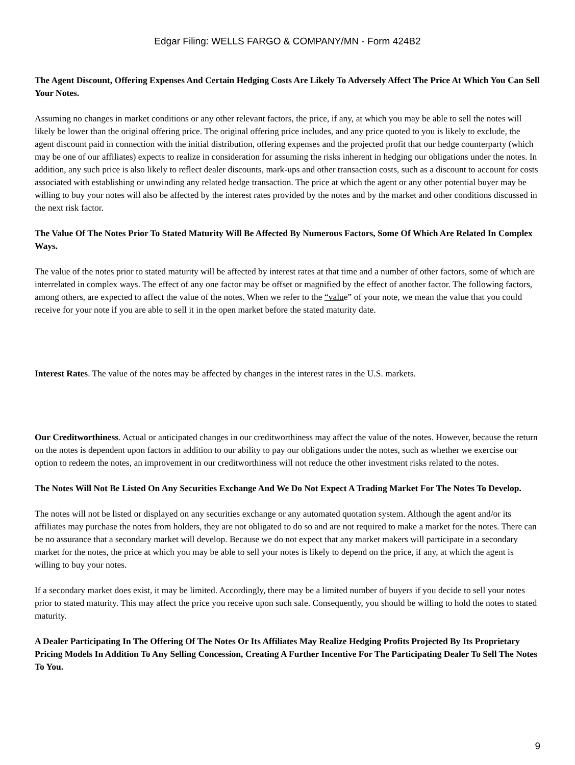Edgar Filing: WELLS FARGO & COMPANY/MN - Form 424B2
The Agent Discount, Offering Expenses And Certain Hedging Costs Are Likely To Adversely Affect The Price At Which You Can Sell Your Notes.
Assuming no changes in market conditions or any other relevant factors, the price, if any, at which you may be able to sell the notes will likely be lower than the original offering price. The original offering price includes, and any price quoted to you is likely to exclude, the agent discount paid in connection with the initial distribution, offering expenses and the projected profit that our hedge counterparty (which may be one of our affiliates) expects to realize in consideration for assuming the risks inherent in hedging our obligations under the notes. In addition, any such price is also likely to reflect dealer discounts, mark-ups and other transaction costs, such as a discount to account for costs associated with establishing or unwinding any related hedge transaction. The price at which the agent or any other potential buyer may be willing to buy your notes will also be affected by the interest rates provided by the notes and by the market and other conditions discussed in the next risk factor.
The Value Of The Notes Prior To Stated Maturity Will Be Affected By Numerous Factors, Some Of Which Are Related In Complex Ways.
The value of the notes prior to stated maturity will be affected by interest rates at that time and a number of other factors, some of which are interrelated in complex ways. The effect of any one factor may be offset or magnified by the effect of another factor. The following factors, among others, are expected to affect the value of the notes. When we refer to the “value” of your note, we mean the value that you could receive for your note if you are able to sell it in the open market before the stated maturity date.
Interest Rates. The value of the notes may be affected by changes in the interest rates in the U.S. markets.
Our Creditworthiness. Actual or anticipated changes in our creditworthiness may affect the value of the notes. However, because the return on the notes is dependent upon factors in addition to our ability to pay our obligations under the notes, such as whether we exercise our option to redeem the notes, an improvement in our creditworthiness will not reduce the other investment risks related to the notes.
The Notes Will Not Be Listed On Any Securities Exchange And We Do Not Expect A Trading Market For The Notes To Develop.
The notes will not be listed or displayed on any securities exchange or any automated quotation system. Although the agent and/or its affiliates may purchase the notes from holders, they are not obligated to do so and are not required to make a market for the notes. There can be no assurance that a secondary market will develop. Because we do not expect that any market makers will participate in a secondary market for the notes, the price at which you may be able to sell your notes is likely to depend on the price, if any, at which the agent is willing to buy your notes.
If a secondary market does exist, it may be limited. Accordingly, there may be a limited number of buyers if you decide to sell your notes prior to stated maturity. This may affect the price you receive upon such sale. Consequently, you should be willing to hold the notes to stated maturity.
A Dealer Participating In The Offering Of The Notes Or Its Affiliates May Realize Hedging Profits Projected By Its Proprietary Pricing Models In Addition To Any Selling Concession, Creating A Further Incentive For The Participating Dealer To Sell The Notes To You.
9